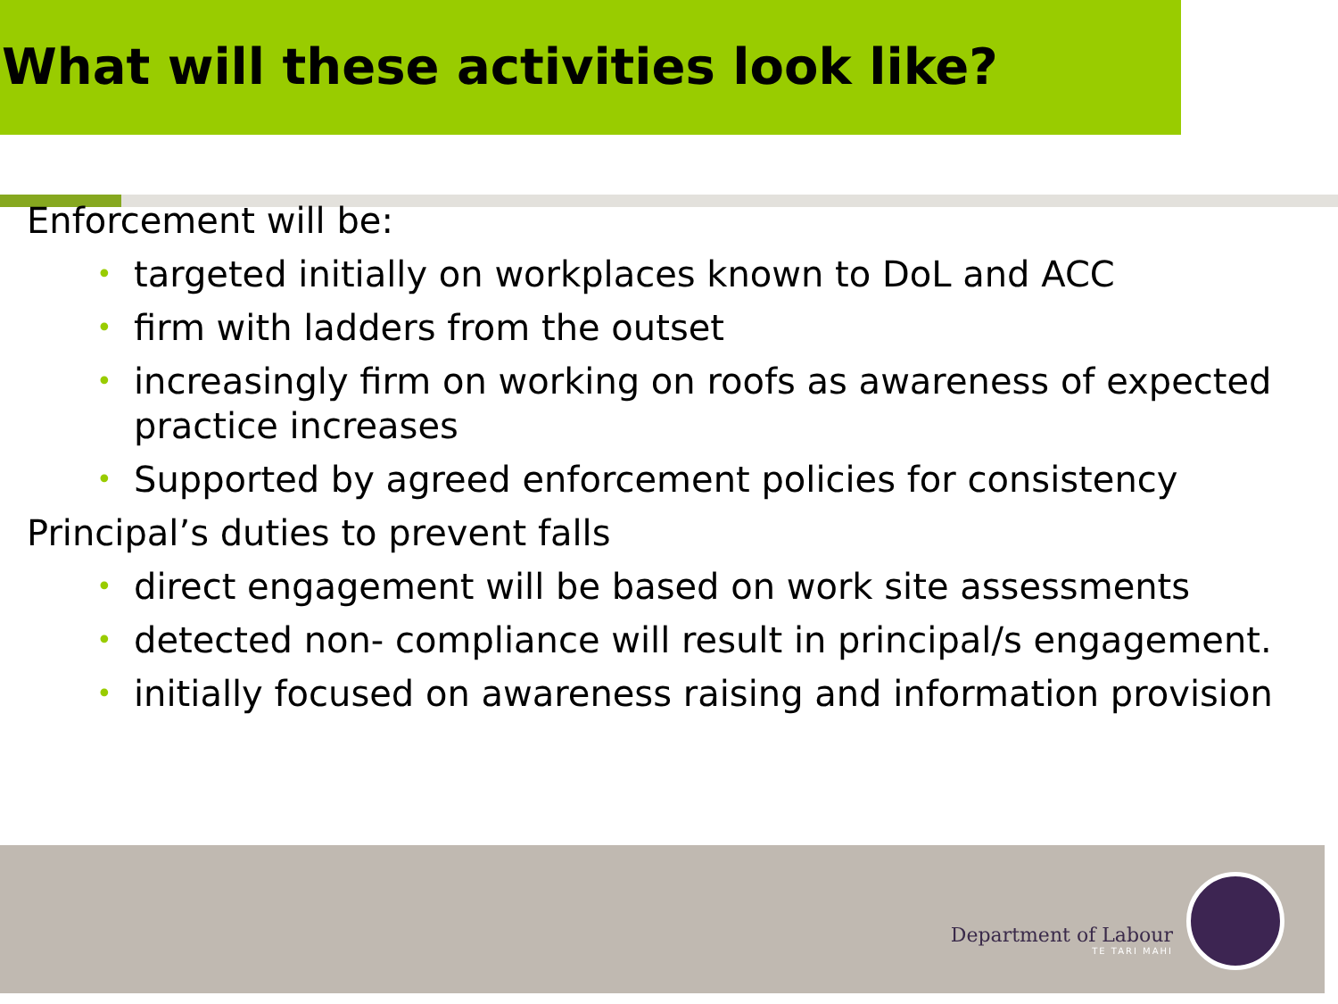What will these activities look like?
Enforcement will be:
• targeted initially on workplaces known to DoL and ACC
• firm with ladders from the outset
• increasingly firm on working on roofs as awareness of expected practice increases
• Supported by agreed enforcement policies for consistency
Principal’s duties to prevent falls
• direct engagement will be based on work site assessments
• detected non- compliance will result in principal/s engagement.
• initially focused on awareness raising and information provision
Department of Labour
TE TARI MAHI